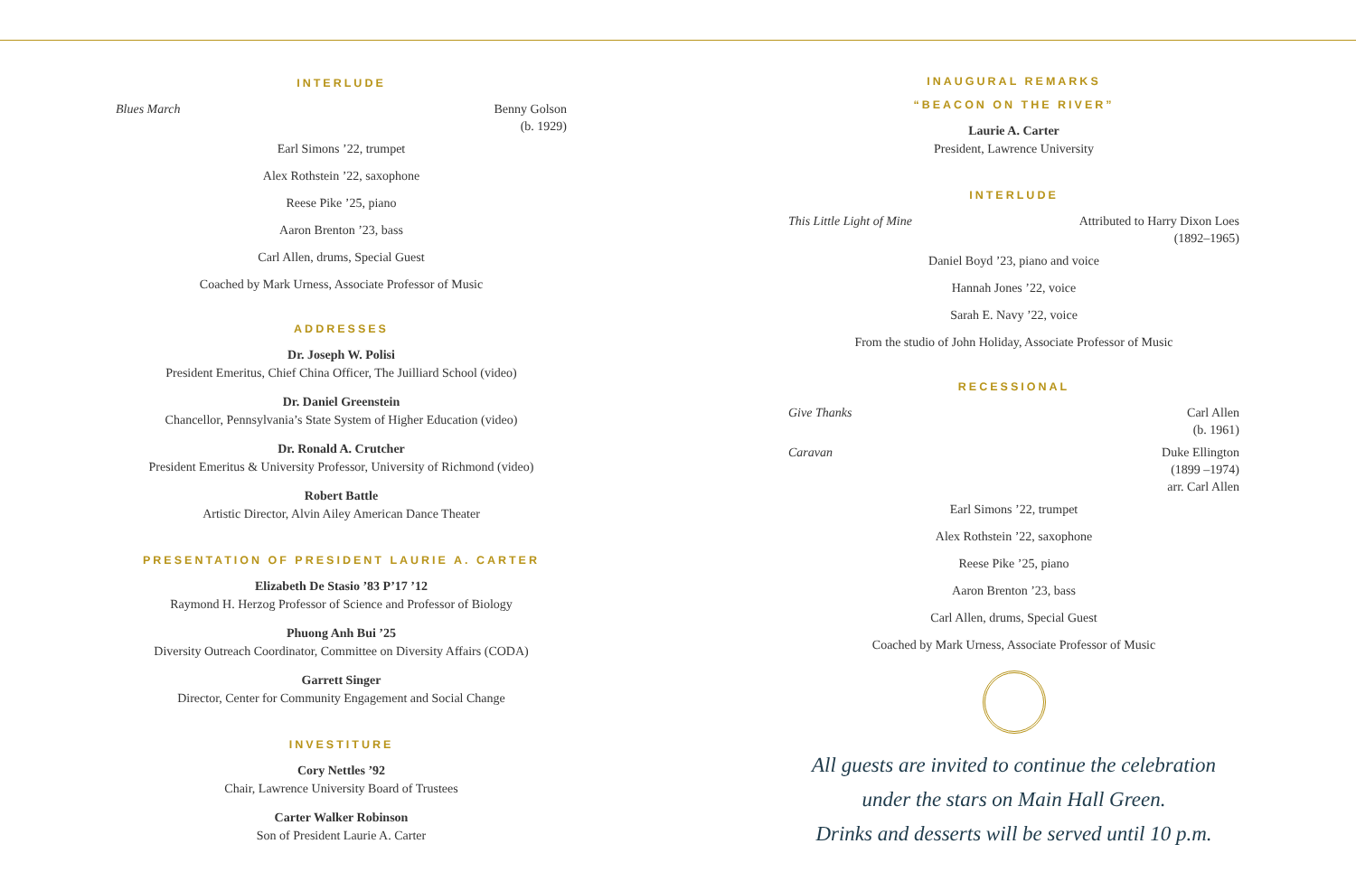INTERLUDE
Blues March Benny Golson
(b. 1929)
Earl Simons ’22, trumpet
Alex Rothstein ’22, saxophone
Reese Pike ’25, piano
Aaron Brenton ’23, bass
Carl Allen, drums, Special Guest
Coached by Mark Urness, Associate Professor of Music
ADDRESSES
Dr. Joseph W. Polisi
President Emeritus, Chief China Officer, The Juilliard School (video)
Dr. Daniel Greenstein
Chancellor, Pennsylvania’s State System of Higher Education (video)
Dr. Ronald A. Crutcher
President Emeritus & University Professor, University of Richmond (video)
Robert Battle
Artistic Director, Alvin Ailey American Dance Theater
PRESENTATION OF PRESIDENT LAURIE A. CARTER
Elizabeth De Stasio ’83 P’17 ’12
Raymond H. Herzog Professor of Science and Professor of Biology
Phuong Anh Bui ’25
Diversity Outreach Coordinator, Committee on Diversity Affairs (CODA)
Garrett Singer
Director, Center for Community Engagement and Social Change
INVESTITURE
Cory Nettles ’92
Chair, Lawrence University Board of Trustees
Carter Walker Robinson
Son of President Laurie A. Carter
INAUGURAL REMARKS
“BEACON ON THE RIVER”
Laurie A. Carter
President, Lawrence University
INTERLUDE
This Little Light of Mine Attributed to Harry Dixon Loes
(1892–1965)
Daniel Boyd ’23, piano and voice
Hannah Jones ’22, voice
Sarah E. Navy ’22, voice
From the studio of John Holiday, Associate Professor of Music
RECESSIONAL
Give Thanks Carl Allen
(b. 1961)
Caravan Duke Ellington
(1899 –1974)
arr. Carl Allen
Earl Simons ’22, trumpet
Alex Rothstein ’22, saxophone
Reese Pike ’25, piano
Aaron Brenton ’23, bass
Carl Allen, drums, Special Guest
Coached by Mark Urness, Associate Professor of Music
All guests are invited to continue the celebration
under the stars on Main Hall Green.
Drinks and desserts will be served until 10 p.m.